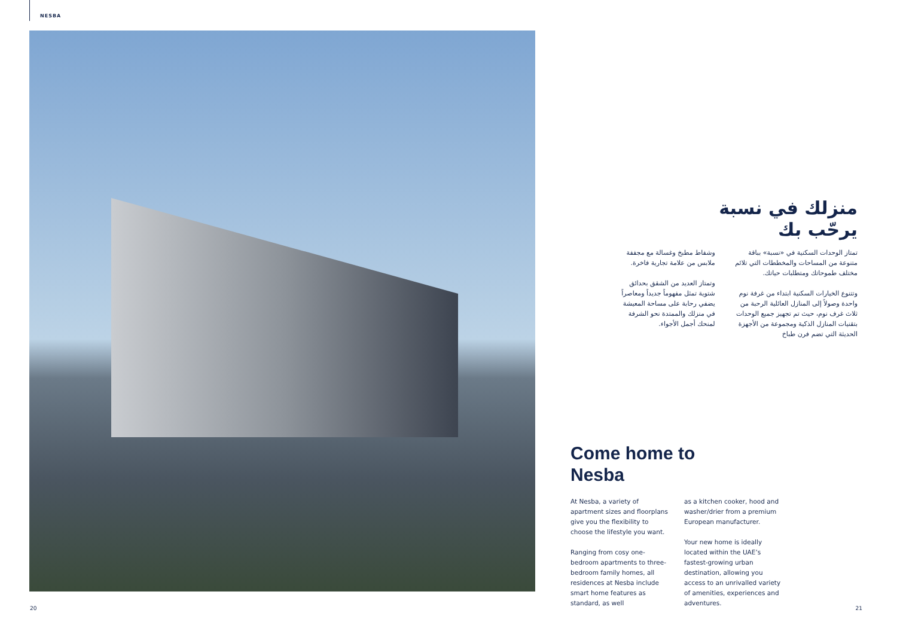NESBA
منزلك في نسبة
يرحّب بك
تمتاز الوحدات السكنية في «نسبة» بباقة متنوعة من المساحات والمخططات التي تلائم مختلف طموحاتك ومتطلبات حياتك.
وتتنوع الخيارات السكنية ابتداء من غرفة نوم واحدة وصولاً إلى المنازل العائلية الرحبة من ثلاث غرف نوم، حيث تم تجهيز جميع الوحدات بتقنيات المنازل الذكية ومجموعة من الأجهزة الحديثة التي تضم فرن طباخ
وشفاط مطبخ وغسالة مع مجففة ملابس من علامة تجارية فاخرة.
وتمتاز العديد من الشقق بحدائق شتوية تمثل مفهوماً جديداً ومعاصراً يضفي رحابة على مساحة المعيشة في منزلك والممتدة نحو الشرفة لمنحك أجمل الأجواء.
Come home to
Nesba
At Nesba, a variety of apartment sizes and floorplans give you the flexibility to choose the lifestyle you want.
Ranging from cosy one-bedroom apartments to three-bedroom family homes, all residences at Nesba include smart home features as standard, as well
as a kitchen cooker, hood and washer/drier from a premium European manufacturer.
Your new home is ideally located within the UAE’s fastest-growing urban destination, allowing you access to an unrivalled variety of amenities, experiences and adventures.
20 21